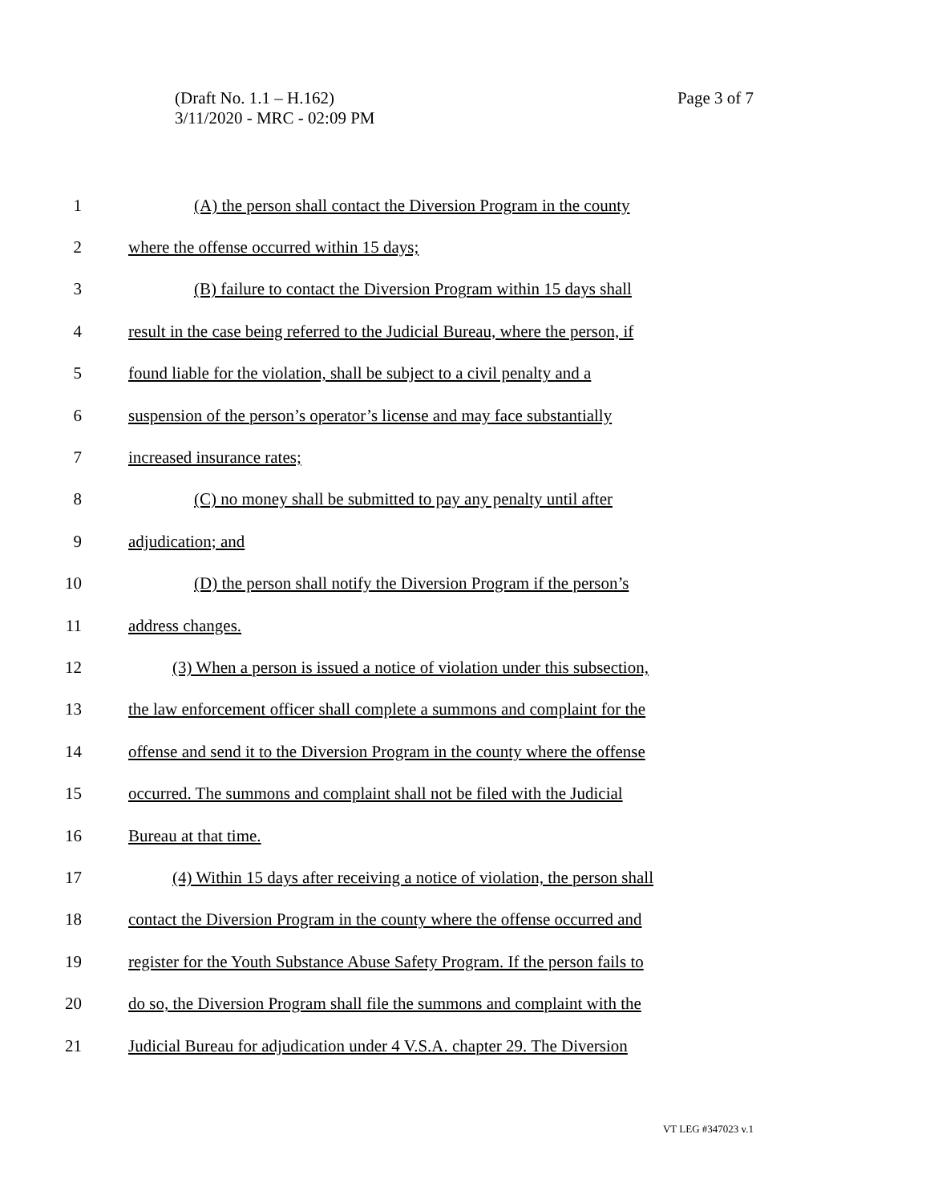Page 3 of 7 (Draft No. 1.1 – H.162)
3/11/2020 - MRC - 02:09 PM
1 (A) the person shall contact the Diversion Program in the county
2 where the offense occurred within 15 days;
3 (B) failure to contact the Diversion Program within 15 days shall
4 result in the case being referred to the Judicial Bureau, where the person, if
5 found liable for the violation, shall be subject to a civil penalty and a
6 suspension of the person’s operator’s license and may face substantially
7 increased insurance rates;
8 (C) no money shall be submitted to pay any penalty until after
9 adjudication; and
10 (D) the person shall notify the Diversion Program if the person’s
11 address changes.
12 (3) When a person is issued a notice of violation under this subsection,
13 the law enforcement officer shall complete a summons and complaint for the
14 offense and send it to the Diversion Program in the county where the offense
15 occurred. The summons and complaint shall not be filed with the Judicial
16 Bureau at that time.
17 (4) Within 15 days after receiving a notice of violation, the person shall
18 contact the Diversion Program in the county where the offense occurred and
19 register for the Youth Substance Abuse Safety Program. If the person fails to
20 do so, the Diversion Program shall file the summons and complaint with the
21 Judicial Bureau for adjudication under 4 V.S.A. chapter 29. The Diversion
VT LEG #347023 v.1